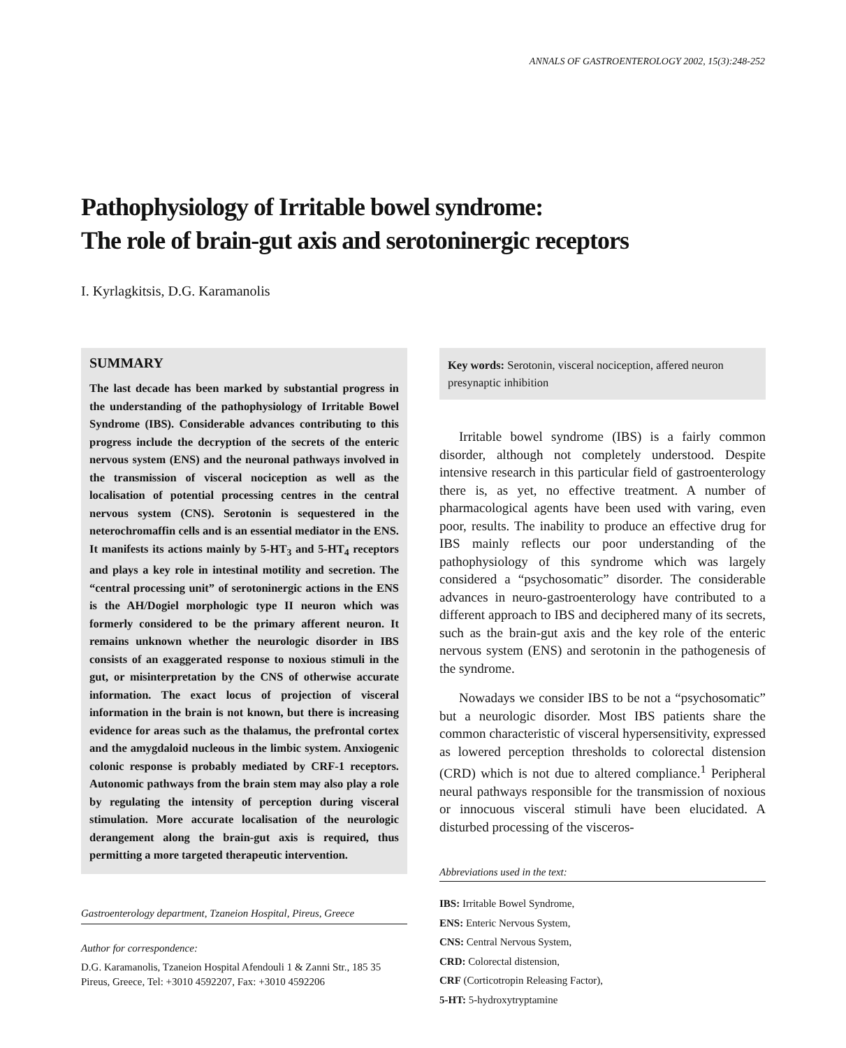ANNALS OF GASTROENTEROLOGY 2002, 15(3):248-252
Pathophysiology of Irritable bowel syndrome:
The role of brain-gut axis and serotoninergic receptors
I. Kyrlagkitsis, D.G. Karamanolis
SUMMARY
The last decade has been marked by substantial progress in the understanding of the pathophysiology of Irritable Bowel Syndrome (IBS). Considerable advances contributing to this progress include the decryption of the secrets of the enteric nervous system (ENS) and the neuronal pathways involved in the transmission of visceral nociception as well as the localisation of potential processing centres in the central nervous system (CNS). Serotonin is sequestered in the neterochromaffin cells and is an essential mediator in the ENS. It manifests its actions mainly by 5-HT<sub>3</sub> and 5-HT<sub>4</sub> receptors and plays a key role in intestinal motility and secretion. The “central processing unit” of serotoninergic actions in the ENS is the AH/Dogiel morphologic type II neuron which was formerly considered to be the primary afferent neuron. It remains unknown whether the neurologic disorder in IBS consists of an exaggerated response to noxious stimuli in the gut, or misinterpretation by the CNS of otherwise accurate information. The exact locus of projection of visceral information in the brain is not known, but there is increasing evidence for areas such as the thalamus, the prefrontal cortex and the amygdaloid nucleous in the limbic system. Anxiogenic colonic response is probably mediated by CRF-1 receptors. Autonomic pathways from the brain stem may also play a role by regulating the intensity of perception during visceral stimulation. More accurate localisation of the neurologic derangement along the brain-gut axis is required, thus permitting a more targeted therapeutic intervention.
Gastroenterology department, Tzaneion Hospital, Pireus, Greece
Author for correspondence:
D.G. Karamanolis, Tzaneion Hospital Afendouli 1 & Zanni Str., 185 35 Pireus, Greece, Tel: +3010 4592207, Fax: +3010 4592206
Key words: Serotonin, visceral nociception, affered neuron presynaptic inhibition
Irritable bowel syndrome (IBS) is a fairly common disorder, although not completely understood. Despite intensive research in this particular field of gastroenterology there is, as yet, no effective treatment. A number of pharmacological agents have been used with varing, even poor, results. The inability to produce an effective drug for IBS mainly reflects our poor understanding of the pathophysiology of this syndrome which was largely considered a “psychosomatic” disorder. The considerable advances in neuro-gastroenterology have contributed to a different approach to IBS and deciphered many of its secrets, such as the brain-gut axis and the key role of the enteric nervous system (ENS) and serotonin in the pathogenesis of the syndrome.
Nowadays we consider IBS to be not a “psychosomatic” but a neurologic disorder. Most IBS patients share the common characteristic of visceral hypersensitivity, expressed as lowered perception thresholds to colorectal distension (CRD) which is not due to altered compliance.<sup>1</sup> Peripheral neural pathways responsible for the transmission of noxious or innocuous visceral stimuli have been elucidated. A disturbed processing of the visceros-
Abbreviations used in the text:
IBS: Irritable Bowel Syndrome,
ENS: Enteric Nervous System,
CNS: Central Nervous System,
CRD: Colorectal distension,
CRF (Corticotropin Releasing Factor),
5-HT: 5-hydroxytryptamine